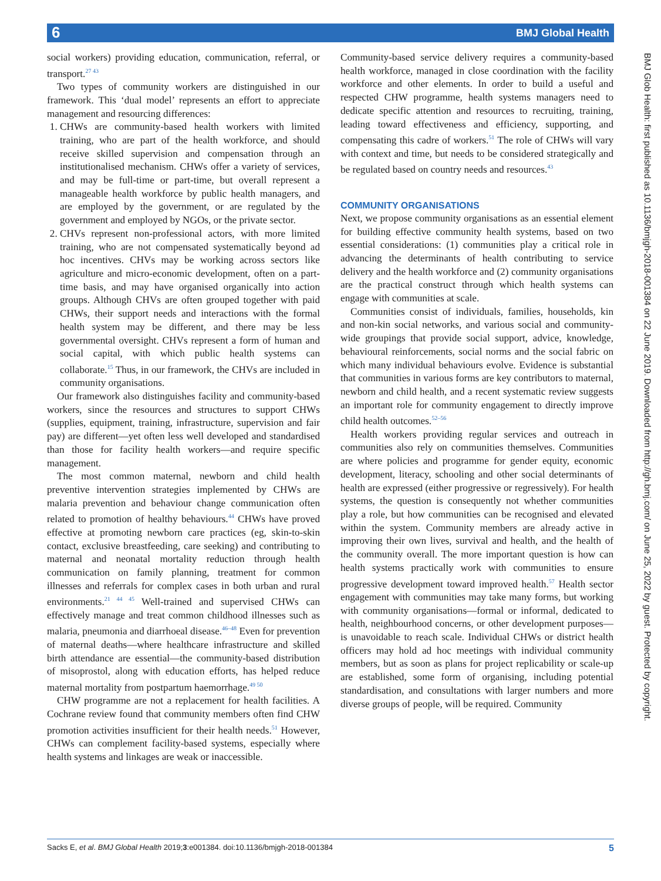6 BMJ Global Health
BMJ Glob Health: first published as 10.1136/bmjgh-2018-001384 on 22 June 2019. Downloaded from http://gh.bmj.com/ on June 25, 2022 by guest. Protected by copyright.
social workers) providing education, communication, referral, or transport.<sup>27 43</sup>
Two types of community workers are distinguished in our framework. This ‘dual model’ represents an effort to appreciate management and resourcing differences:
1. CHWs are community-based health workers with limited training, who are part of the health workforce, and should receive skilled supervision and compensation through an institutionalised mechanism. CHWs offer a variety of services, and may be full-time or part-time, but overall represent a manageable health workforce by public health managers, and are employed by the government, or are regulated by the government and employed by NGOs, or the private sector.
2. CHVs represent non-professional actors, with more limited training, who are not compensated systematically beyond ad hoc incentives. CHVs may be working across sectors like agriculture and micro-economic development, often on a part-time basis, and may have organised organically into action groups. Although CHVs are often grouped together with paid CHWs, their support needs and interactions with the formal health system may be different, and there may be less governmental oversight. CHVs represent a form of human and social capital, with which public health systems can collaborate.<sup>15</sup> Thus, in our framework, the CHVs are included in community organisations.
Our framework also distinguishes facility and community-based workers, since the resources and structures to support CHWs (supplies, equipment, training, infrastructure, supervision and fair pay) are different—yet often less well developed and standardised than those for facility health workers—and require specific management.
The most common maternal, newborn and child health preventive intervention strategies implemented by CHWs are malaria prevention and behaviour change communication often related to promotion of healthy behaviours.<sup>44</sup> CHWs have proved effective at promoting newborn care practices (eg, skin-to-skin contact, exclusive breastfeeding, care seeking) and contributing to maternal and neonatal mortality reduction through health communication on family planning, treatment for common illnesses and referrals for complex cases in both urban and rural environments.<sup>21 44 45</sup> Well-trained and supervised CHWs can effectively manage and treat common childhood illnesses such as malaria, pneumonia and diarrhoeal disease.<sup>46–48</sup> Even for prevention of maternal deaths—where healthcare infrastructure and skilled birth attendance are essential—the community-based distribution of misoprostol, along with education efforts, has helped reduce maternal mortality from postpartum haemorrhage.<sup>49 50</sup>
CHW programme are not a replacement for health facilities. A Cochrane review found that community members often find CHW promotion activities insufficient for their health needs.<sup>51</sup> However, CHWs can complement facility-based systems, especially where health systems and linkages are weak or inaccessible.
Community-based service delivery requires a community-based health workforce, managed in close coordination with the facility workforce and other elements. In order to build a useful and respected CHW programme, health systems managers need to dedicate specific attention and resources to recruiting, training, leading toward effectiveness and efficiency, supporting, and compensating this cadre of workers.<sup>51</sup> The role of CHWs will vary with context and time, but needs to be considered strategically and be regulated based on country needs and resources.<sup>43</sup>
COMMUNITY ORGANISATIONS
Next, we propose community organisations as an essential element for building effective community health systems, based on two essential considerations: (1) communities play a critical role in advancing the determinants of health contributing to service delivery and the health workforce and (2) community organisations are the practical construct through which health systems can engage with communities at scale.
Communities consist of individuals, families, households, kin and non-kin social networks, and various social and community-wide groupings that provide social support, advice, knowledge, behavioural reinforcements, social norms and the social fabric on which many individual behaviours evolve. Evidence is substantial that communities in various forms are key contributors to maternal, newborn and child health, and a recent systematic review suggests an important role for community engagement to directly improve child health outcomes.<sup>52–56</sup>
Health workers providing regular services and outreach in communities also rely on communities themselves. Communities are where policies and programme for gender equity, economic development, literacy, schooling and other social determinants of health are expressed (either progressive or regressively). For health systems, the question is consequently not whether communities play a role, but how communities can be recognised and elevated within the system. Community members are already active in improving their own lives, survival and health, and the health of the community overall. The more important question is how can health systems practically work with communities to ensure progressive development toward improved health.<sup>57</sup> Health sector engagement with communities may take many forms, but working with community organisations—formal or informal, dedicated to health, neighbourhood concerns, or other development purposes—is unavoidable to reach scale. Individual CHWs or district health officers may hold ad hoc meetings with individual community members, but as soon as plans for project replicability or scale-up are established, some form of organising, including potential standardisation, and consultations with larger numbers and more diverse groups of people, will be required. Community
Sacks E, et al. BMJ Global Health 2019;3:e001384. doi:10.1136/bmjgh-2018-001384 5